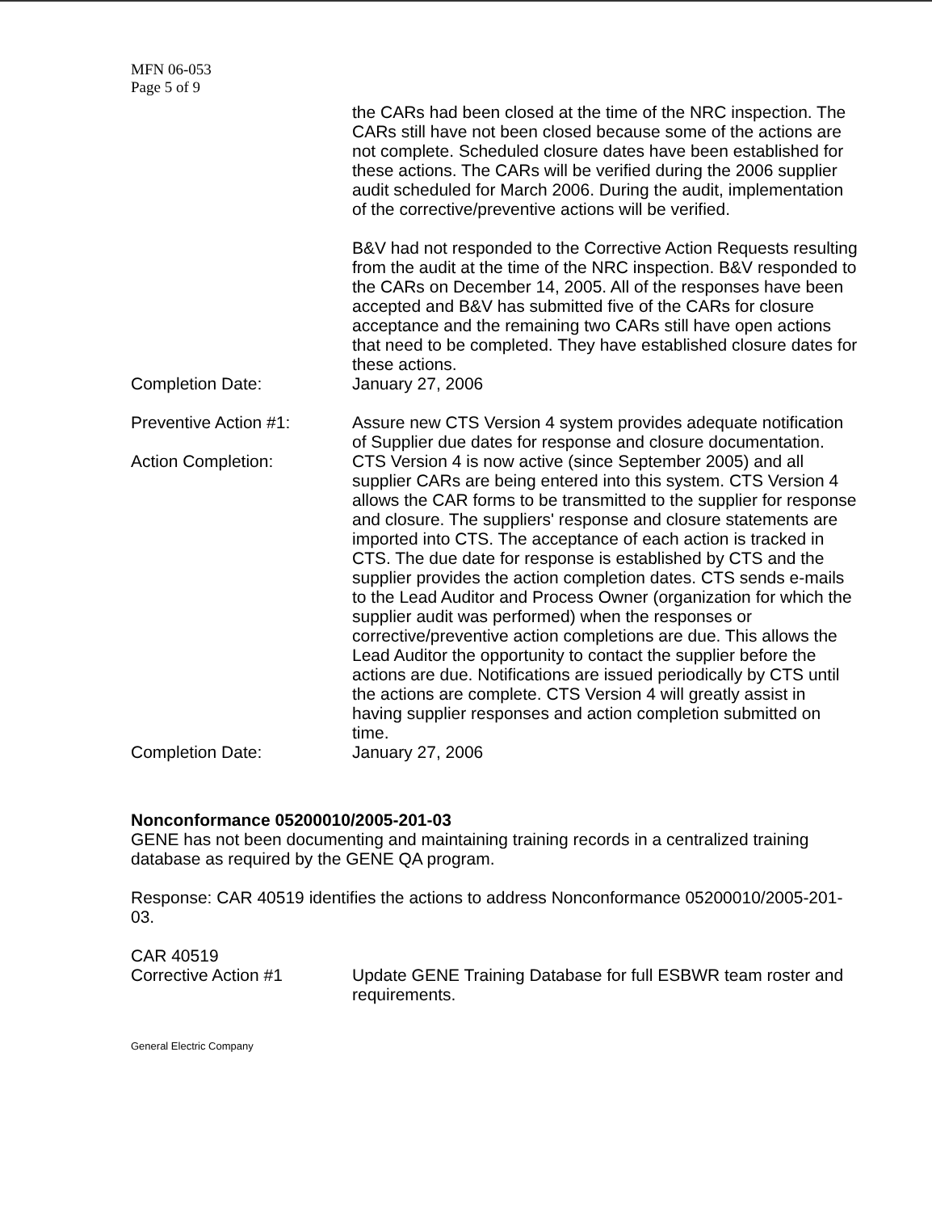MFN 06-053
Page 5 of 9
the CARs had been closed at the time of the NRC inspection. The CARs still have not been closed because some of the actions are not complete. Scheduled closure dates have been established for these actions. The CARs will be verified during the 2006 supplier audit scheduled for March 2006. During the audit, implementation of the corrective/preventive actions will be verified.
B&V had not responded to the Corrective Action Requests resulting from the audit at the time of the NRC inspection. B&V responded to the CARs on December 14, 2005. All of the responses have been accepted and B&V has submitted five of the CARs for closure acceptance and the remaining two CARs still have open actions that need to be completed. They have established closure dates for these actions.
Completion Date: January 27, 2006
Preventive Action #1: Assure new CTS Version 4 system provides adequate notification of Supplier due dates for response and closure documentation.
Action Completion: CTS Version 4 is now active (since September 2005) and all supplier CARs are being entered into this system. CTS Version 4 allows the CAR forms to be transmitted to the supplier for response and closure. The suppliers' response and closure statements are imported into CTS. The acceptance of each action is tracked in CTS. The due date for response is established by CTS and the supplier provides the action completion dates. CTS sends e-mails to the Lead Auditor and Process Owner (organization for which the supplier audit was performed) when the responses or corrective/preventive action completions are due. This allows the Lead Auditor the opportunity to contact the supplier before the actions are due. Notifications are issued periodically by CTS until the actions are complete. CTS Version 4 will greatly assist in having supplier responses and action completion submitted on time.
Completion Date: January 27, 2006
Nonconformance 05200010/2005-201-03
GENE has not been documenting and maintaining training records in a centralized training database as required by the GENE QA program.
Response: CAR 40519 identifies the actions to address Nonconformance 05200010/2005-201-03.
CAR 40519
Corrective Action #1 Update GENE Training Database for full ESBWR team roster and requirements.
General Electric Company